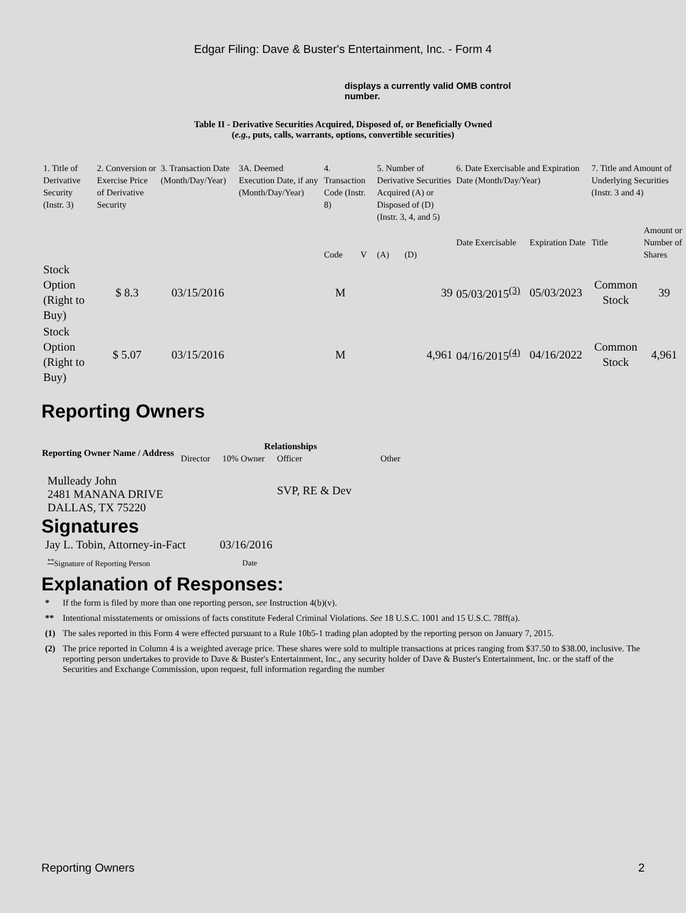Edgar Filing: Dave & Buster's Entertainment, Inc. - Form 4
displays a currently valid OMB control number.
Table II - Derivative Securities Acquired, Disposed of, or Beneficially Owned
(e.g., puts, calls, warrants, options, convertible securities)
| 1. Title of Derivative Security (Instr. 3) | 2. Conversion or Exercise Price of Derivative Security | 3. Transaction Date (Month/Day/Year) | 3A. Deemed Execution Date, if any (Month/Day/Year) | 4. Transaction Code (Instr. 8) | | 5. Number of Derivative Securities Acquired (A) or Disposed of (D) (Instr. 3, 4, and 5) | | 6. Date Exercisable and Expiration Date (Month/Day/Year) | | 7. Title and Amount of Underlying Securities (Instr. 3 and 4) | |
| | | | | Code | V | (A) | (D) | Date Exercisable | Expiration Date | Title | Amount or Number of Shares |
| Stock Option (Right to Buy) | $ 8.3 | 03/15/2016 | | M | | | 39 | 05/03/2015<sup>(3)</sup> | 05/03/2023 | Common Stock | 39 |
| Stock Option (Right to Buy) | $ 5.07 | 03/15/2016 | | M | | | 4,961 | 04/16/2015<sup>(4)</sup> | 04/16/2022 | Common Stock | 4,961 |
Reporting Owners
| Reporting Owner Name / Address | Relationships | | | |
| --- | --- | --- | --- | --- |
| | Director | 10% Owner | Officer | Other |
| Mulleady John 2481 MANANA DRIVE DALLAS, TX 75220 | | | SVP, RE & Dev | |
Signatures
| Jay L. Tobin, Attorney-in-Fact | 03/16/2016 |
| <sup>**</sup> Signature of Reporting Person | Date |
Explanation of Responses:
| * | If the form is filed by more than one reporting person, see Instruction 4(b)(v). |
| ** | Intentional misstatements or omissions of facts constitute Federal Criminal Violations. See 18 U.S.C. 1001 and 15 U.S.C. 78ff(a). |
| (1) | The sales reported in this Form 4 were effected pursuant to a Rule 10b5-1 trading plan adopted by the reporting person on January 7, 2015. |
| (2) | The price reported in Column 4 is a weighted average price. These shares were sold to multiple transactions at prices ranging from $37.50 to $38.00, inclusive. The reporting person undertakes to provide to Dave & Buster's Entertainment, Inc., any security holder of Dave & Buster's Entertainment, Inc. or the staff of the Securities and Exchange Commission, upon request, full information regarding the number |
Reporting Owners 2